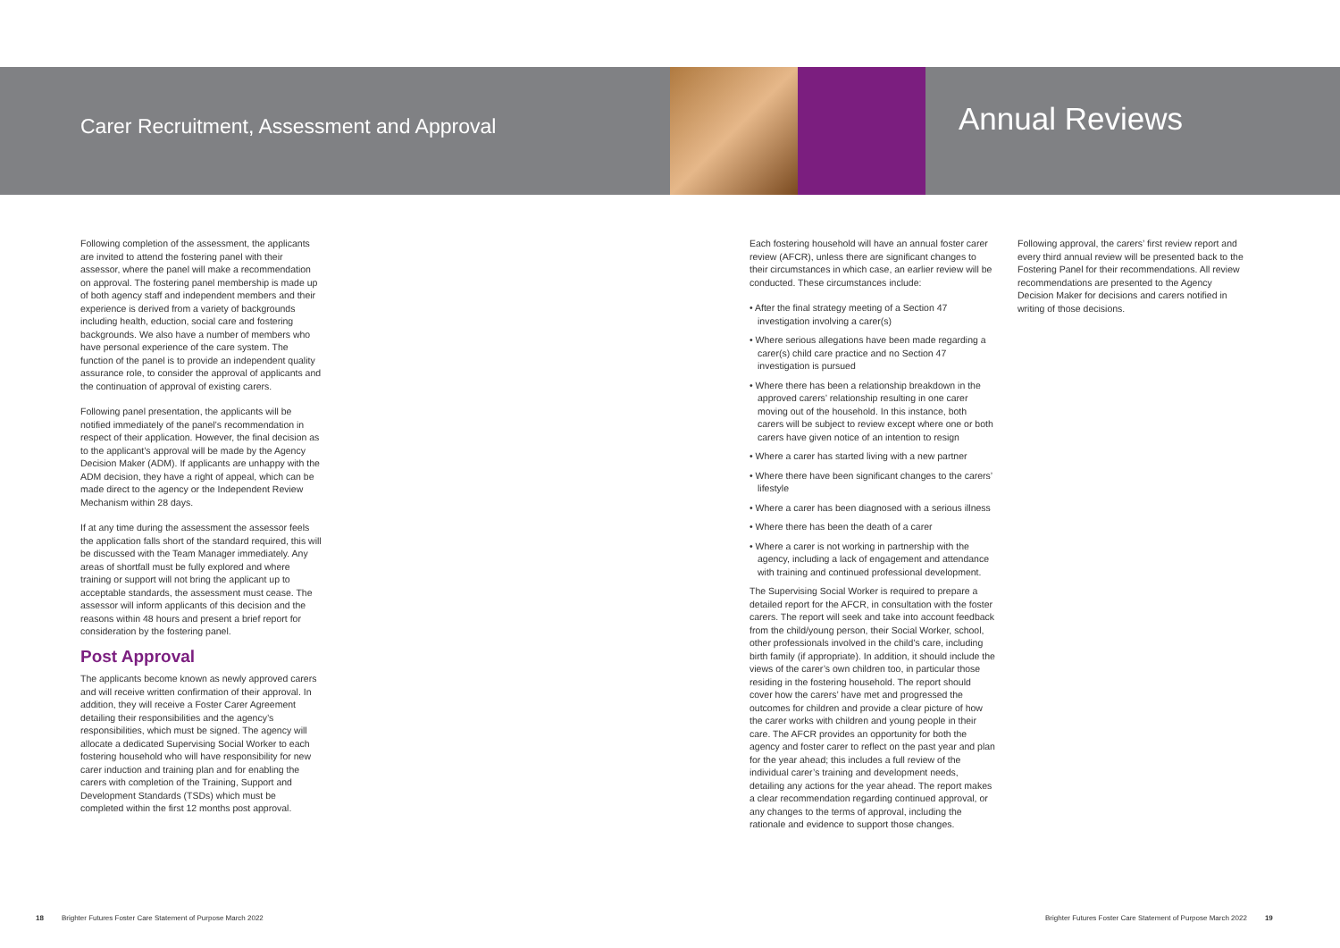Carer Recruitment, Assessment and Approval
Annual Reviews
Following completion of the assessment, the applicants are invited to attend the fostering panel with their assessor, where the panel will make a recommendation on approval. The fostering panel membership is made up of both agency staff and independent members and their experience is derived from a variety of backgrounds including health, eduction, social care and fostering backgrounds. We also have a number of members who have personal experience of the care system. The function of the panel is to provide an independent quality assurance role, to consider the approval of applicants and the continuation of approval of existing carers.
Following panel presentation, the applicants will be notified immediately of the panel’s recommendation in respect of their application. However, the final decision as to the applicant’s approval will be made by the Agency Decision Maker (ADM). If applicants are unhappy with the ADM decision, they have a right of appeal, which can be made direct to the agency or the Independent Review Mechanism within 28 days.
If at any time during the assessment the assessor feels the application falls short of the standard required, this will be discussed with the Team Manager immediately. Any areas of shortfall must be fully explored and where training or support will not bring the applicant up to acceptable standards, the assessment must cease. The assessor will inform applicants of this decision and the reasons within 48 hours and present a brief report for consideration by the fostering panel.
Post Approval
The applicants become known as newly approved carers and will receive written confirmation of their approval. In addition, they will receive a Foster Carer Agreement detailing their responsibilities and the agency’s responsibilities, which must be signed. The agency will allocate a dedicated Supervising Social Worker to each fostering household who will have responsibility for new carer induction and training plan and for enabling the carers with completion of the Training, Support and Development Standards (TSDs) which must be completed within the first 12 months post approval.
Each fostering household will have an annual foster carer review (AFCR), unless there are significant changes to their circumstances in which case, an earlier review will be conducted. These circumstances include:
• After the final strategy meeting of a Section 47 investigation involving a carer(s)
• Where serious allegations have been made regarding a carer(s) child care practice and no Section 47 investigation is pursued
• Where there has been a relationship breakdown in the approved carers’ relationship resulting in one carer moving out of the household. In this instance, both carers will be subject to review except where one or both carers have given notice of an intention to resign
• Where a carer has started living with a new partner
• Where there have been significant changes to the carers’ lifestyle
• Where a carer has been diagnosed with a serious illness
• Where there has been the death of a carer
• Where a carer is not working in partnership with the agency, including a lack of engagement and attendance with training and continued professional development.
The Supervising Social Worker is required to prepare a detailed report for the AFCR, in consultation with the foster carers. The report will seek and take into account feedback from the child/young person, their Social Worker, school, other professionals involved in the child’s care, including birth family (if appropriate). In addition, it should include the views of the carer’s own children too, in particular those residing in the fostering household. The report should cover how the carers’ have met and progressed the outcomes for children and provide a clear picture of how the carer works with children and young people in their care. The AFCR provides an opportunity for both the agency and foster carer to reflect on the past year and plan for the year ahead; this includes a full review of the individual carer’s training and development needs, detailing any actions for the year ahead. The report makes a clear recommendation regarding continued approval, or any changes to the terms of approval, including the rationale and evidence to support those changes.
Following approval, the carers’ first review report and every third annual review will be presented back to the Fostering Panel for their recommendations. All review recommendations are presented to the Agency Decision Maker for decisions and carers notified in writing of those decisions.
18 Brighter Futures Foster Care Statement of Purpose March 2022
Brighter Futures Foster Care Statement of Purpose March 2022 19